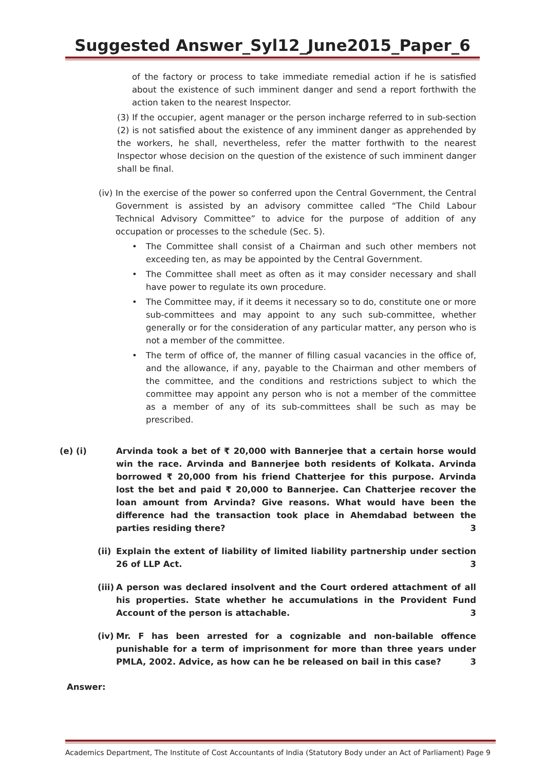Suggested Answer_Syl12_June2015_Paper_6
of the factory or process to take immediate remedial action if he is satisfied about the existence of such imminent danger and send a report forthwith the action taken to the nearest Inspector.
(3) If the occupier, agent manager or the person incharge referred to in sub-section (2) is not satisfied about the existence of any imminent danger as apprehended by the workers, he shall, nevertheless, refer the matter forthwith to the nearest Inspector whose decision on the question of the existence of such imminent danger shall be final.
(iv)
In the exercise of the power so conferred upon the Central Government, the Central Government is assisted by an advisory committee called “The Child Labour Technical Advisory Committee” to advice for the purpose of addition of any occupation or processes to the schedule (Sec. 5).
• The Committee shall consist of a Chairman and such other members not exceeding ten, as may be appointed by the Central Government.
• The Committee shall meet as often as it may consider necessary and shall have power to regulate its own procedure.
• The Committee may, if it deems it necessary so to do, constitute one or more sub-committees and may appoint to any such sub-committee, whether generally or for the consideration of any particular matter, any person who is not a member of the committee.
• The term of office of, the manner of filling casual vacancies in the office of, and the allowance, if any, payable to the Chairman and other members of the committee, and the conditions and restrictions subject to which the committee may appoint any person who is not a member of the committee as a member of any of its sub-committees shall be such as may be prescribed.
(e) (i) Arvinda took a bet of ₹ 20,000 with Bannerjee that a certain horse would win the race. Arvinda and Bannerjee both residents of Kolkata. Arvinda borrowed ₹ 20,000 from his friend Chatterjee for this purpose. Arvinda lost the bet and paid ₹ 20,000 to Bannerjee. Can Chatterjee recover the loan amount from Arvinda? Give reasons. What would have been the difference had the transaction took place in Ahemdabad between the parties residing there? 3
(ii)
Explain the extent of liability of limited liability partnership under section 26 of LLP Act. 3
(iii)
A person was declared insolvent and the Court ordered attachment of all his properties. State whether he accumulations in the Provident Fund Account of the person is attachable. 3
(iv)
Mr. F has been arrested for a cognizable and non-bailable offence punishable for a term of imprisonment for more than three years under PMLA, 2002. Advice, as how can he be released on bail in this case? 3
Answer:
Academics Department, The Institute of Cost Accountants of India (Statutory Body under an Act of Parliament) Page 9